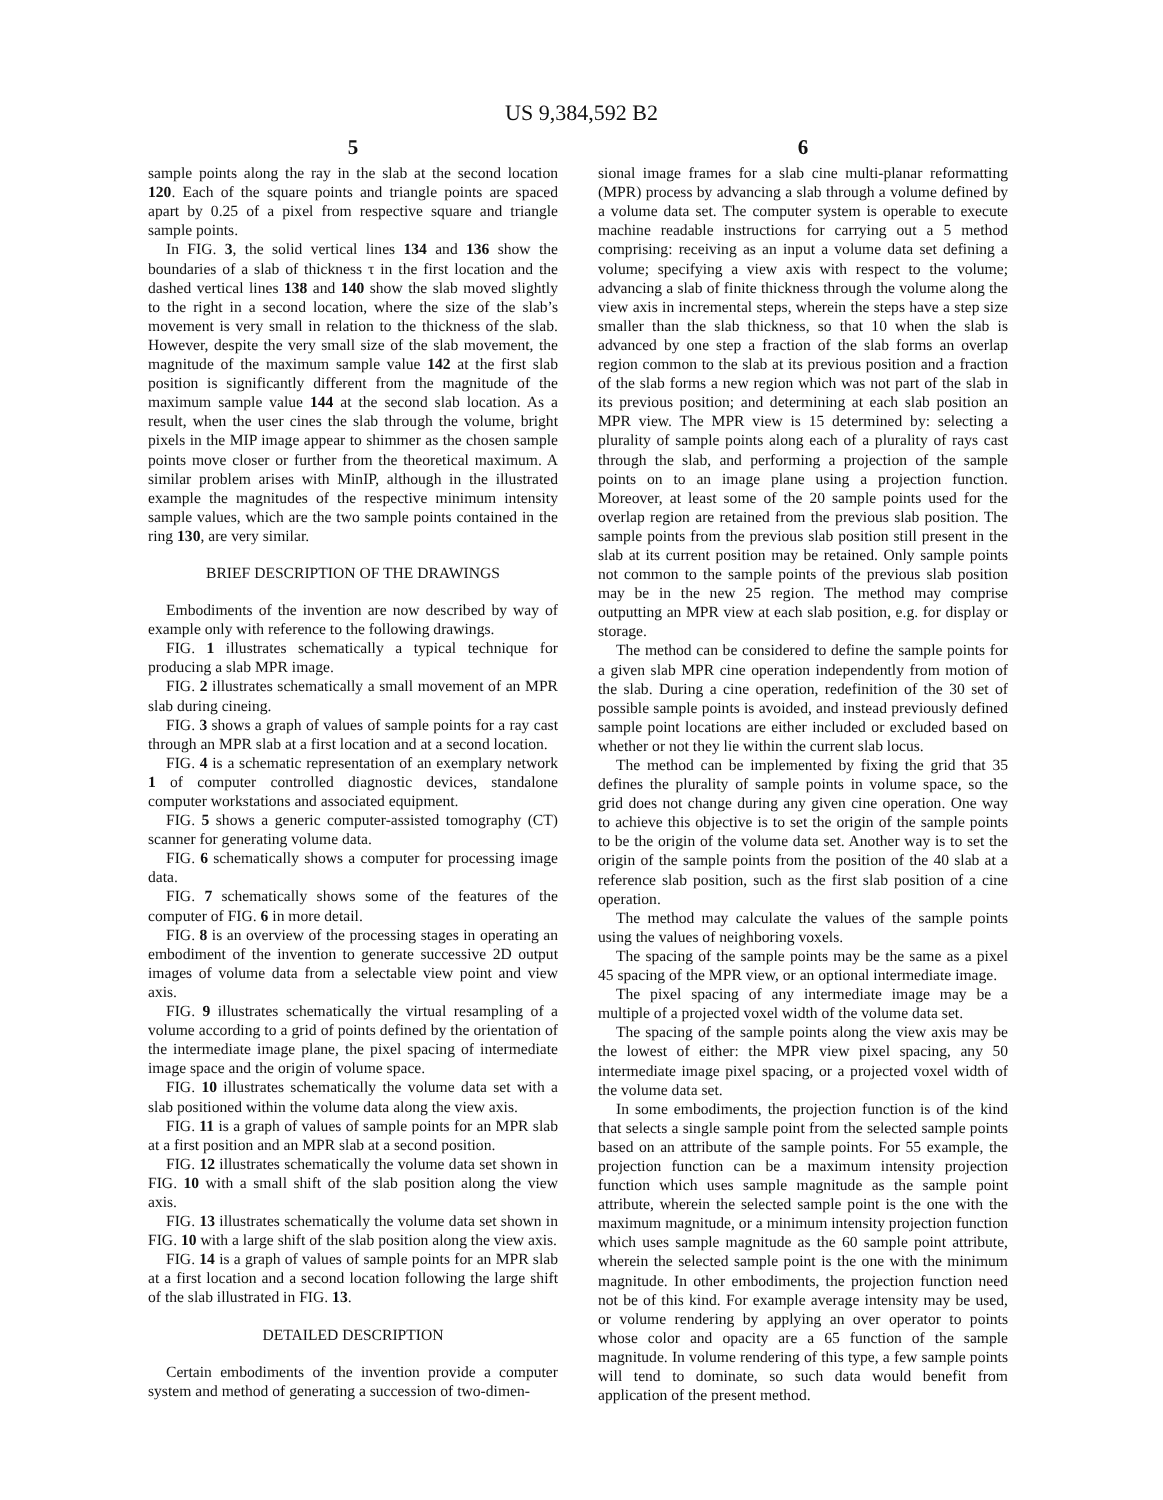US 9,384,592 B2
5
sample points along the ray in the slab at the second location 120. Each of the square points and triangle points are spaced apart by 0.25 of a pixel from respective square and triangle sample points.
In FIG. 3, the solid vertical lines 134 and 136 show the boundaries of a slab of thickness τ in the first location and the dashed vertical lines 138 and 140 show the slab moved slightly to the right in a second location, where the size of the slab’s movement is very small in relation to the thickness of the slab. However, despite the very small size of the slab movement, the magnitude of the maximum sample value 142 at the first slab position is significantly different from the magnitude of the maximum sample value 144 at the second slab location. As a result, when the user cines the slab through the volume, bright pixels in the MIP image appear to shimmer as the chosen sample points move closer or further from the theoretical maximum. A similar problem arises with MinIP, although in the illustrated example the magnitudes of the respective minimum intensity sample values, which are the two sample points contained in the ring 130, are very similar.
BRIEF DESCRIPTION OF THE DRAWINGS
Embodiments of the invention are now described by way of example only with reference to the following drawings.
FIG. 1 illustrates schematically a typical technique for producing a slab MPR image.
FIG. 2 illustrates schematically a small movement of an MPR slab during cineing.
FIG. 3 shows a graph of values of sample points for a ray cast through an MPR slab at a first location and at a second location.
FIG. 4 is a schematic representation of an exemplary network 1 of computer controlled diagnostic devices, standalone computer workstations and associated equipment.
FIG. 5 shows a generic computer-assisted tomography (CT) scanner for generating volume data.
FIG. 6 schematically shows a computer for processing image data.
FIG. 7 schematically shows some of the features of the computer of FIG. 6 in more detail.
FIG. 8 is an overview of the processing stages in operating an embodiment of the invention to generate successive 2D output images of volume data from a selectable view point and view axis.
FIG. 9 illustrates schematically the virtual resampling of a volume according to a grid of points defined by the orientation of the intermediate image plane, the pixel spacing of intermediate image space and the origin of volume space.
FIG. 10 illustrates schematically the volume data set with a slab positioned within the volume data along the view axis.
FIG. 11 is a graph of values of sample points for an MPR slab at a first position and an MPR slab at a second position.
FIG. 12 illustrates schematically the volume data set shown in FIG. 10 with a small shift of the slab position along the view axis.
FIG. 13 illustrates schematically the volume data set shown in FIG. 10 with a large shift of the slab position along the view axis.
FIG. 14 is a graph of values of sample points for an MPR slab at a first location and a second location following the large shift of the slab illustrated in FIG. 13.
DETAILED DESCRIPTION
Certain embodiments of the invention provide a computer system and method of generating a succession of two-dimen-
6
sional image frames for a slab cine multi-planar reformatting (MPR) process by advancing a slab through a volume defined by a volume data set. The computer system is operable to execute machine readable instructions for carrying out a 5 method comprising: receiving as an input a volume data set defining a volume; specifying a view axis with respect to the volume; advancing a slab of finite thickness through the volume along the view axis in incremental steps, wherein the steps have a step size smaller than the slab thickness, so that 10 when the slab is advanced by one step a fraction of the slab forms an overlap region common to the slab at its previous position and a fraction of the slab forms a new region which was not part of the slab in its previous position; and determining at each slab position an MPR view. The MPR view is 15 determined by: selecting a plurality of sample points along each of a plurality of rays cast through the slab, and performing a projection of the sample points on to an image plane using a projection function. Moreover, at least some of the 20 sample points used for the overlap region are retained from the previous slab position. The sample points from the previous slab position still present in the slab at its current position may be retained. Only sample points not common to the sample points of the previous slab position may be in the new 25 region. The method may comprise outputting an MPR view at each slab position, e.g. for display or storage.
The method can be considered to define the sample points for a given slab MPR cine operation independently from motion of the slab. During a cine operation, redefinition of the 30 set of possible sample points is avoided, and instead previously defined sample point locations are either included or excluded based on whether or not they lie within the current slab locus.
The method can be implemented by fixing the grid that 35 defines the plurality of sample points in volume space, so the grid does not change during any given cine operation. One way to achieve this objective is to set the origin of the sample points to be the origin of the volume data set. Another way is to set the origin of the sample points from the position of the 40 slab at a reference slab position, such as the first slab position of a cine operation.
The method may calculate the values of the sample points using the values of neighboring voxels.
The spacing of the sample points may be the same as a pixel 45 spacing of the MPR view, or an optional intermediate image.
The pixel spacing of any intermediate image may be a multiple of a projected voxel width of the volume data set.
The spacing of the sample points along the view axis may be the lowest of either: the MPR view pixel spacing, any 50 intermediate image pixel spacing, or a projected voxel width of the volume data set.
In some embodiments, the projection function is of the kind that selects a single sample point from the selected sample points based on an attribute of the sample points. For 55 example, the projection function can be a maximum intensity projection function which uses sample magnitude as the sample point attribute, wherein the selected sample point is the one with the maximum magnitude, or a minimum intensity projection function which uses sample magnitude as the 60 sample point attribute, wherein the selected sample point is the one with the minimum magnitude. In other embodiments, the projection function need not be of this kind. For example average intensity may be used, or volume rendering by applying an over operator to points whose color and opacity are a 65 function of the sample magnitude. In volume rendering of this type, a few sample points will tend to dominate, so such data would benefit from application of the present method.